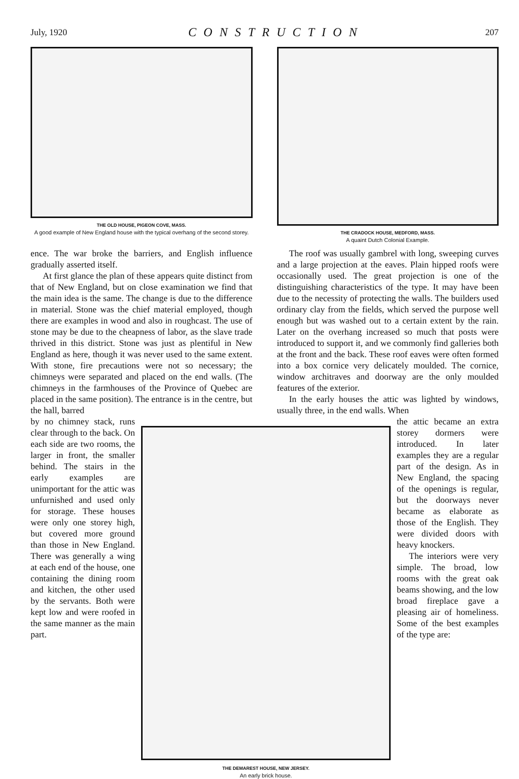July, 1920 CONSTRUCTION 207
THE OLD HOUSE, PIGEON COVE, MASS.
A good example of New England house with the typical overhang of the second storey.
THE CRADOCK HOUSE, MEDFORD, MASS.
A quaint Dutch Colonial Example.
ence. The war broke the barriers, and English influence gradually asserted itself.
At first glance the plan of these appears quite distinct from that of New England, but on close examination we find that the main idea is the same. The change is due to the difference in material. Stone was the chief material employed, though there are examples in wood and also in roughcast. The use of stone may be due to the cheapness of labor, as the slave trade thrived in this district. Stone was just as plentiful in New England as here, though it was never used to the same extent. With stone, fire precautions were not so necessary; the chimneys were separated and placed on the end walls. (The chimneys in the farmhouses of the Province of Quebec are placed in the same position). The entrance is in the centre, but the hall, barred
The roof was usually gambrel with long, sweeping curves and a large projection at the eaves. Plain hipped roofs were occasionally used. The great projection is one of the distinguishing characteristics of the type. It may have been due to the necessity of protecting the walls. The builders used ordinary clay from the fields, which served the purpose well enough but was washed out to a certain extent by the rain. Later on the overhang increased so much that posts were introduced to support it, and we commonly find galleries both at the front and the back. These roof eaves were often formed into a box cornice very delicately moulded. The cornice, window architraves and doorway are the only moulded features of the exterior.
In the early houses the attic was lighted by windows, usually three, in the end walls. When
by no chimney stack, runs clear through to the back. On each side are two rooms, the larger in front, the smaller behind. The stairs in the early examples are unimportant for the attic was unfurnished and used only for storage. These houses were only one storey high, but covered more ground than those in New England. There was generally a wing at each end of the house, one containing the dining room and kitchen, the other used by the servants. Both were kept low and were roofed in the same manner as the main part.
THE DEMAREST HOUSE, NEW JERSEY.
An early brick house.
the attic became an extra storey dormers were introduced. In later examples they are a regular part of the design. As in New England, the spacing of the openings is regular, but the doorways never became as elaborate as those of the English. They were divided doors with heavy knockers.
The interiors were very simple. The broad, low rooms with the great oak beams showing, and the low broad fireplace gave a pleasing air of homeliness. Some of the best examples of the type are: